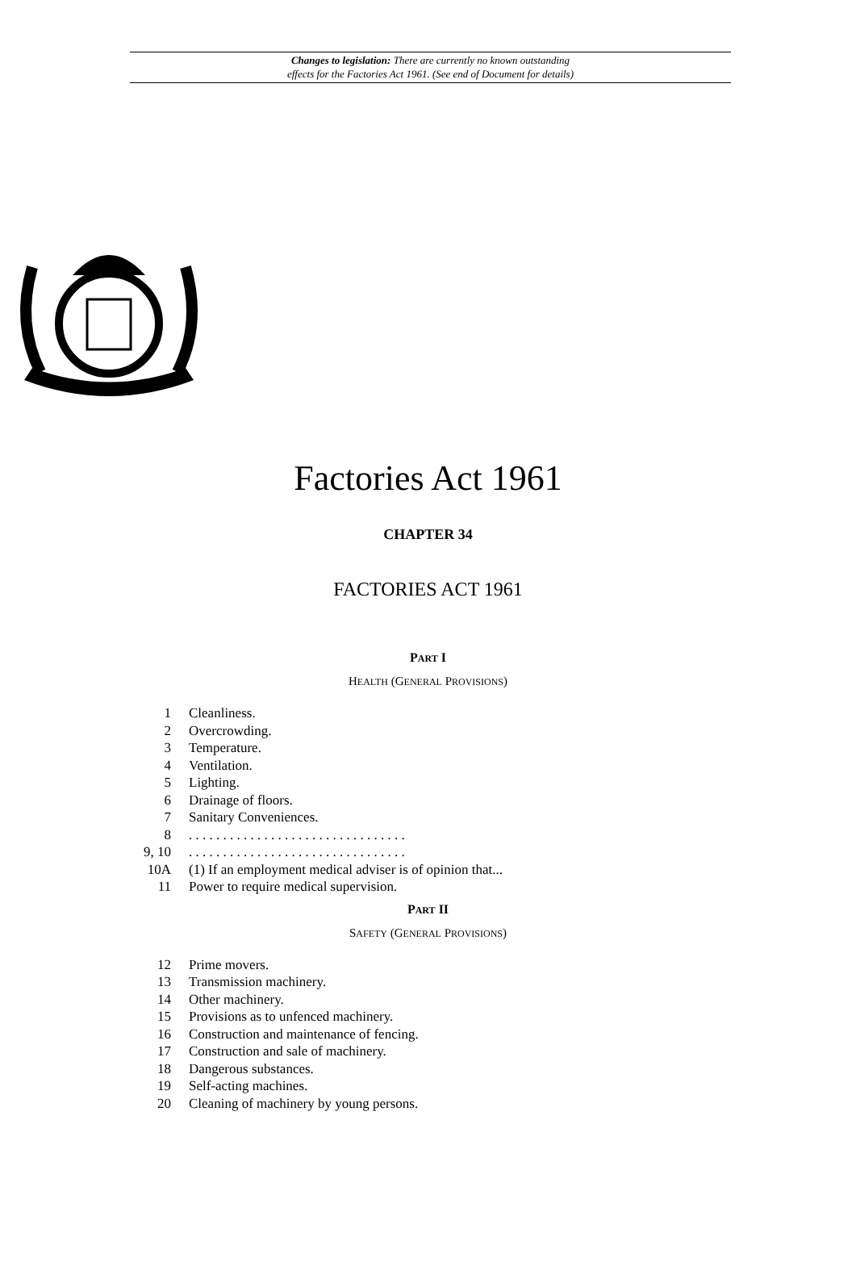Changes to legislation: There are currently no known outstanding
effects for the Factories Act 1961. (See end of Document for details)
Factories Act 1961
CHAPTER 34
FACTORIES ACT 1961
PART I
HEALTH (GENERAL PROVISIONS)
1 Cleanliness.
2 Overcrowding.
3 Temperature.
4 Ventilation.
5 Lighting.
6 Drainage of floors.
7 Sanitary Conveniences.
8. . . . . . . . . . . . . . . . . . . . . . . . . . . . . . . .
9, 10. . . . . . . . . . . . . . . . . . . . . . . . . . . . . . . .
10A (1) If an employment medical adviser is of opinion that...
11 Power to require medical supervision.
PART II
SAFETY (GENERAL PROVISIONS)
12 Prime movers.
13 Transmission machinery.
14 Other machinery.
15 Provisions as to unfenced machinery.
16 Construction and maintenance of fencing.
17 Construction and sale of machinery.
18 Dangerous substances.
19 Self-acting machines.
20 Cleaning of machinery by young persons.